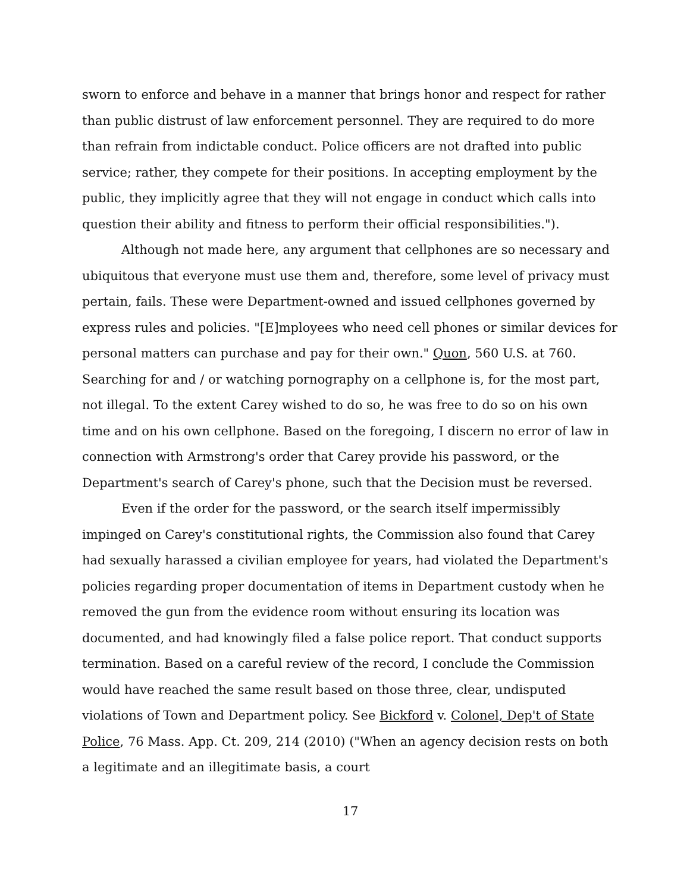sworn to enforce and behave in a manner that brings honor and respect for rather than public distrust of law enforcement personnel. They are required to do more than refrain from indictable conduct. Police officers are not drafted into public service; rather, they compete for their positions. In accepting employment by the public, they implicitly agree that they will not engage in conduct which calls into question their ability and fitness to perform their official responsibilities.").
Although not made here, any argument that cellphones are so necessary and ubiquitous that everyone must use them and, therefore, some level of privacy must pertain, fails. These were Department-owned and issued cellphones governed by express rules and policies. "[E]mployees who need cell phones or similar devices for personal matters can purchase and pay for their own." Quon, 560 U.S. at 760. Searching for and / or watching pornography on a cellphone is, for the most part, not illegal. To the extent Carey wished to do so, he was free to do so on his own time and on his own cellphone. Based on the foregoing, I discern no error of law in connection with Armstrong's order that Carey provide his password, or the Department's search of Carey's phone, such that the Decision must be reversed.
Even if the order for the password, or the search itself impermissibly impinged on Carey's constitutional rights, the Commission also found that Carey had sexually harassed a civilian employee for years, had violated the Department's policies regarding proper documentation of items in Department custody when he removed the gun from the evidence room without ensuring its location was documented, and had knowingly filed a false police report. That conduct supports termination. Based on a careful review of the record, I conclude the Commission would have reached the same result based on those three, clear, undisputed violations of Town and Department policy. See Bickford v. Colonel, Dep't of State Police, 76 Mass. App. Ct. 209, 214 (2010) ("When an agency decision rests on both a legitimate and an illegitimate basis, a court
17